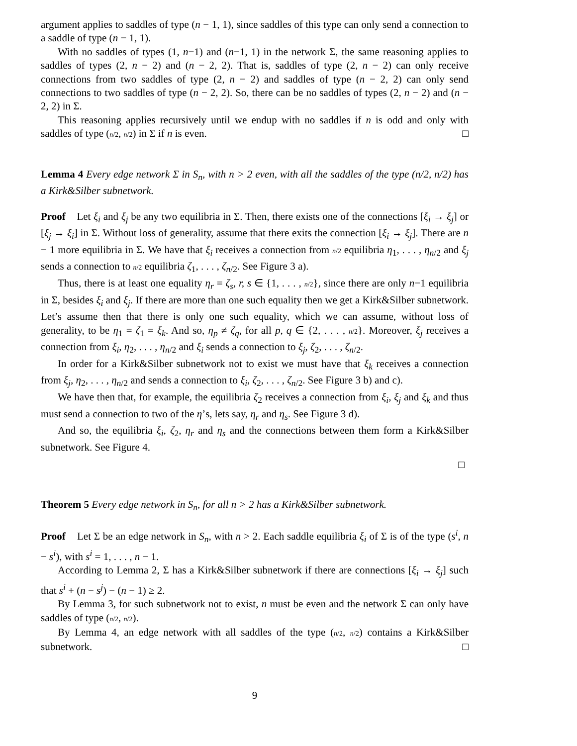argument applies to saddles of type (n − 1, 1), since saddles of this type can only send a connection to a saddle of type (n − 1, 1).
With no saddles of types (1, n−1) and (n−1, 1) in the network Σ, the same reasoning applies to saddles of types (2, n − 2) and (n − 2, 2). That is, saddles of type (2, n − 2) can only receive connections from two saddles of type (2, n − 2) and saddles of type (n − 2, 2) can only send connections to two saddles of type (n − 2, 2). So, there can be no saddles of types (2, n − 2) and (n − 2, 2) in Σ.
This reasoning applies recursively until we endup with no saddles if n is odd and only with saddles of type (n/2, n/2) in Σ if n is even. □
Lemma 4 Every edge network Σ in S<sub>n</sub>, with n > 2 even, with all the saddles of the type (n/2, n/2) has a Kirk&Silber subnetwork.
Proof Let ξ<sub>i</sub> and ξ<sub>j</sub> be any two equilibria in Σ. Then, there exists one of the connections [ξ<sub>i</sub> → ξ<sub>j</sub>] or [ξ<sub>j</sub> → ξ<sub>i</sub>] in Σ. Without loss of generality, assume that there exits the connection [ξ<sub>i</sub> → ξ<sub>j</sub>]. There are n − 1 more equilibria in Σ. We have that ξ<sub>i</sub> receives a connection from n/2 equilibria η<sub>1</sub>, . . . , η<sub>n/2</sub> and ξ<sub>j</sub> sends a connection to n/2 equilibria ζ<sub>1</sub>, . . . , ζ<sub>n/2</sub>. See Figure 3 a).
Thus, there is at least one equality η<sub>r</sub> = ζ<sub>s</sub>, r, s ∈ {1, . . . , n/2}, since there are only n−1 equilibria in Σ, besides ξ<sub>i</sub> and ξ<sub>j</sub>. If there are more than one such equality then we get a Kirk&Silber subnetwork. Let’s assume then that there is only one such equality, which we can assume, without loss of generality, to be η<sub>1</sub> = ζ<sub>1</sub> = ξ<sub>k</sub>. And so, η<sub>p</sub> ≠ ζ<sub>q</sub>, for all p, q ∈ {2, . . . , n/2}. Moreover, ξ<sub>j</sub> receives a connection from ξ<sub>i</sub>, η<sub>2</sub>, . . . , η<sub>n/2</sub> and ξ<sub>i</sub> sends a connection to ξ<sub>j</sub>, ζ<sub>2</sub>, . . . , ζ<sub>n/2</sub>.
In order for a Kirk&Silber subnetwork not to exist we must have that ξ<sub>k</sub> receives a connection from ξ<sub>j</sub>, η<sub>2</sub>, . . . , η<sub>n/2</sub> and sends a connection to ξ<sub>i</sub>, ζ<sub>2</sub>, . . . , ζ<sub>n/2</sub>. See Figure 3 b) and c).
We have then that, for example, the equilibria ζ<sub>2</sub> receives a connection from ξ<sub>i</sub>, ξ<sub>j</sub> and ξ<sub>k</sub> and thus must send a connection to two of the η’s, lets say, η<sub>r</sub> and η<sub>s</sub>. See Figure 3 d).
And so, the equilibria ξ<sub>i</sub>, ζ<sub>2</sub>, η<sub>r</sub> and η<sub>s</sub> and the connections between them form a Kirk&Silber subnetwork. See Figure 4.
□
Theorem 5 Every edge network in S<sub>n</sub>, for all n > 2 has a Kirk&Silber subnetwork.
Proof Let Σ be an edge network in S<sub>n</sub>, with n > 2. Each saddle equilibria ξ<sub>i</sub> of Σ is of the type (s<sup>i</sup>, n − s<sup>i</sup>), with s<sup>i</sup> = 1, . . . , n − 1.
According to Lemma 2, Σ has a Kirk&Silber subnetwork if there are connections [ξ<sub>i</sub> → ξ<sub>j</sub>] such that s<sup>i</sup> + (n − s<sup>j</sup>) − (n − 1) ≥ 2.
By Lemma 3, for such subnetwork not to exist, n must be even and the network Σ can only have saddles of type (n/2, n/2).
By Lemma 4, an edge network with all saddles of the type (n/2, n/2) contains a Kirk&Silber subnetwork. □
9